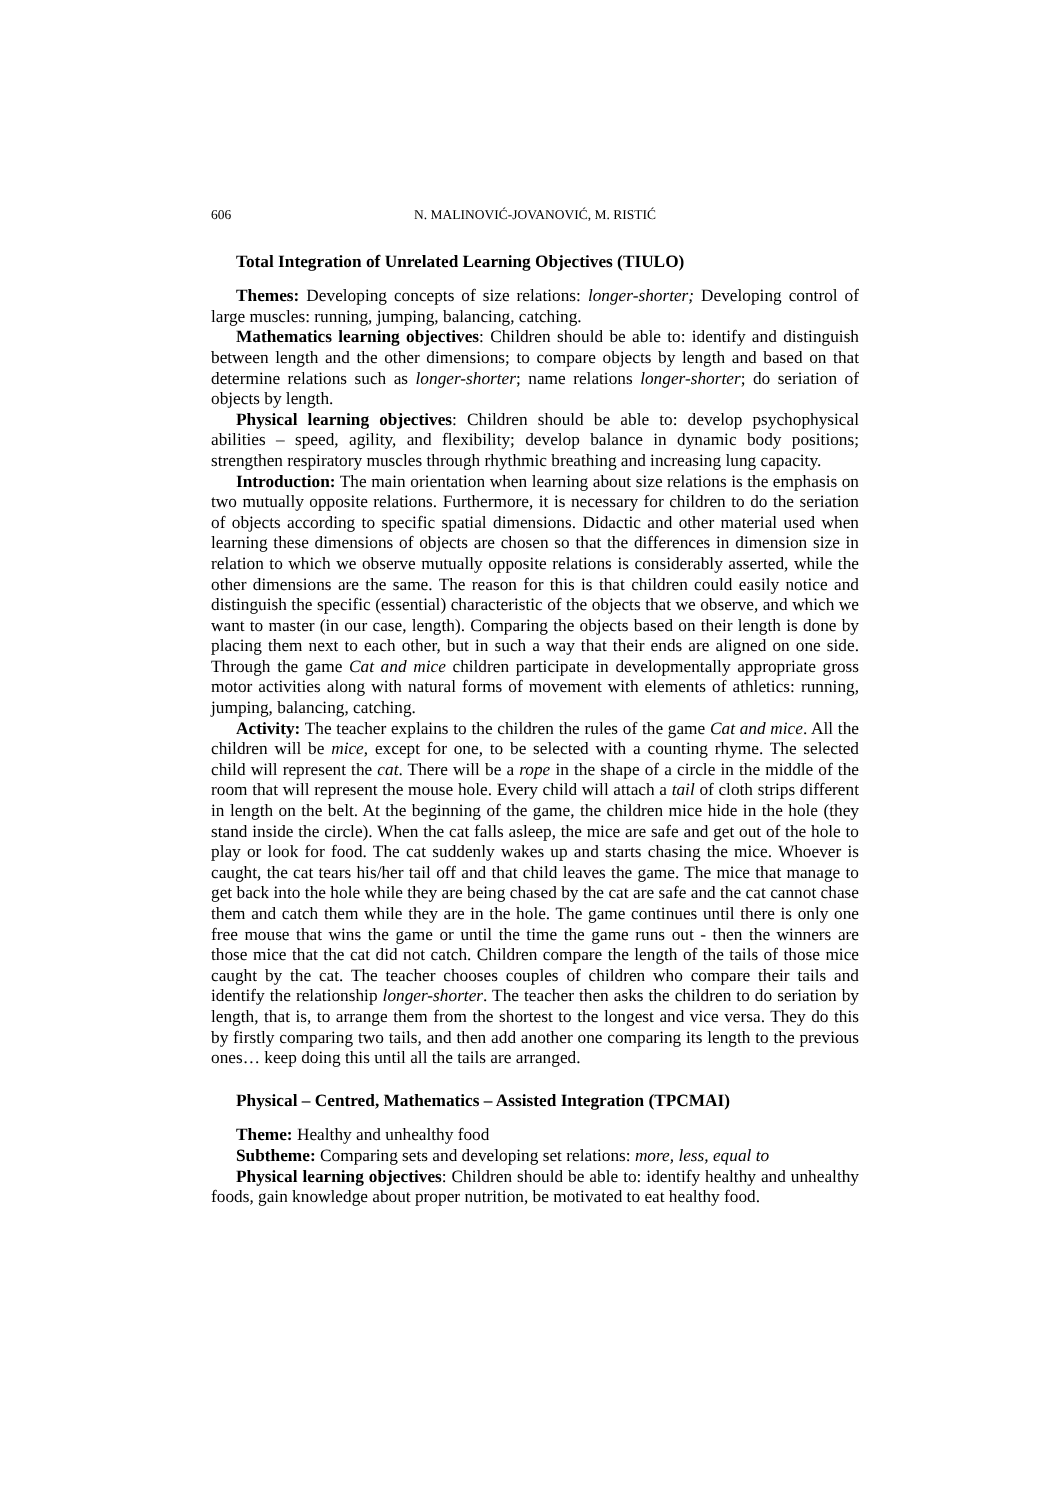606 N. MALINOVIĆ-JOVANOVIĆ, M. RISTIĆ
Total Integration of Unrelated Learning Objectives (TIULO)
Themes: Developing concepts of size relations: longer-shorter; Developing control of large muscles: running, jumping, balancing, catching.
Mathematics learning objectives: Children should be able to: identify and distinguish between length and the other dimensions; to compare objects by length and based on that determine relations such as longer-shorter; name relations longer-shorter; do seriation of objects by length.
Physical learning objectives: Children should be able to: develop psychophysical abilities – speed, agility, and flexibility; develop balance in dynamic body positions; strengthen respiratory muscles through rhythmic breathing and increasing lung capacity.
Introduction: The main orientation when learning about size relations is the emphasis on two mutually opposite relations. Furthermore, it is necessary for children to do the seriation of objects according to specific spatial dimensions. Didactic and other material used when learning these dimensions of objects are chosen so that the differences in dimension size in relation to which we observe mutually opposite relations is considerably asserted, while the other dimensions are the same. The reason for this is that children could easily notice and distinguish the specific (essential) characteristic of the objects that we observe, and which we want to master (in our case, length). Comparing the objects based on their length is done by placing them next to each other, but in such a way that their ends are aligned on one side. Through the game Cat and mice children participate in developmentally appropriate gross motor activities along with natural forms of movement with elements of athletics: running, jumping, balancing, catching.
Activity: The teacher explains to the children the rules of the game Cat and mice. All the children will be mice, except for one, to be selected with a counting rhyme. The selected child will represent the cat. There will be a rope in the shape of a circle in the middle of the room that will represent the mouse hole. Every child will attach a tail of cloth strips different in length on the belt. At the beginning of the game, the children mice hide in the hole (they stand inside the circle). When the cat falls asleep, the mice are safe and get out of the hole to play or look for food. The cat suddenly wakes up and starts chasing the mice. Whoever is caught, the cat tears his/her tail off and that child leaves the game. The mice that manage to get back into the hole while they are being chased by the cat are safe and the cat cannot chase them and catch them while they are in the hole. The game continues until there is only one free mouse that wins the game or until the time the game runs out - then the winners are those mice that the cat did not catch. Children compare the length of the tails of those mice caught by the cat. The teacher chooses couples of children who compare their tails and identify the relationship longer-shorter. The teacher then asks the children to do seriation by length, that is, to arrange them from the shortest to the longest and vice versa. They do this by firstly comparing two tails, and then add another one comparing its length to the previous ones… keep doing this until all the tails are arranged.
Physical – Centred, Mathematics – Assisted Integration (TPCMAI)
Theme: Healthy and unhealthy food
Subtheme: Comparing sets and developing set relations: more, less, equal to
Physical learning objectives: Children should be able to: identify healthy and unhealthy foods, gain knowledge about proper nutrition, be motivated to eat healthy food.